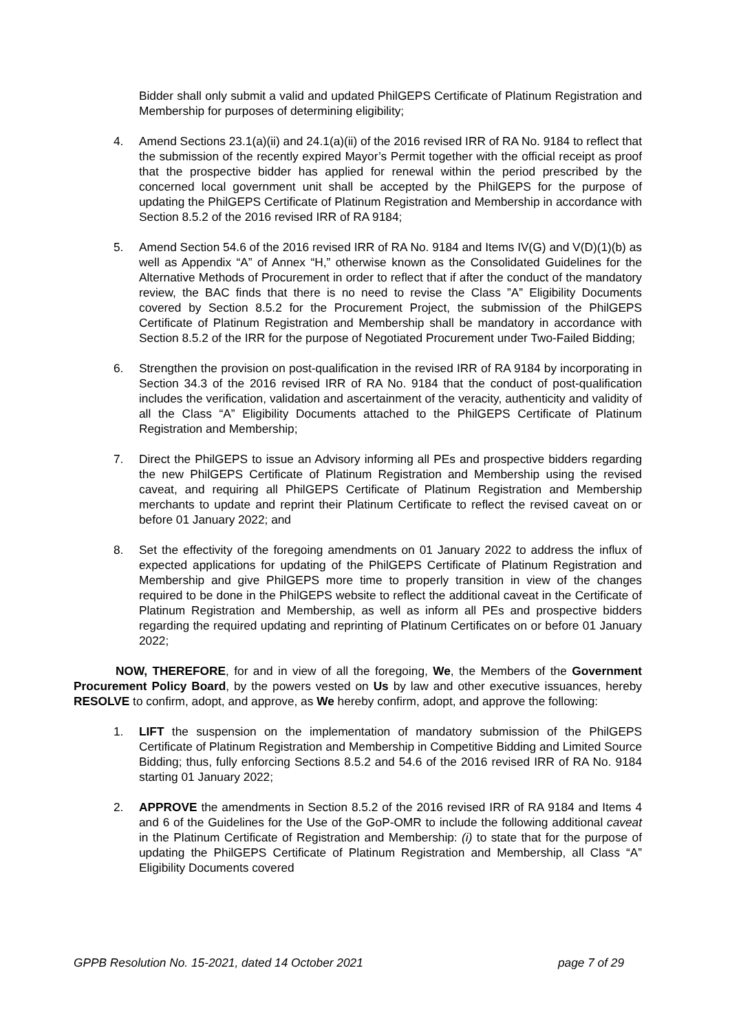Bidder shall only submit a valid and updated PhilGEPS Certificate of Platinum Registration and Membership for purposes of determining eligibility;
4. Amend Sections 23.1(a)(ii) and 24.1(a)(ii) of the 2016 revised IRR of RA No. 9184 to reflect that the submission of the recently expired Mayor’s Permit together with the official receipt as proof that the prospective bidder has applied for renewal within the period prescribed by the concerned local government unit shall be accepted by the PhilGEPS for the purpose of updating the PhilGEPS Certificate of Platinum Registration and Membership in accordance with Section 8.5.2 of the 2016 revised IRR of RA 9184;
5. Amend Section 54.6 of the 2016 revised IRR of RA No. 9184 and Items IV(G) and V(D)(1)(b) as well as Appendix “A” of Annex “H,” otherwise known as the Consolidated Guidelines for the Alternative Methods of Procurement in order to reflect that if after the conduct of the mandatory review, the BAC finds that there is no need to revise the Class ”A” Eligibility Documents covered by Section 8.5.2 for the Procurement Project, the submission of the PhilGEPS Certificate of Platinum Registration and Membership shall be mandatory in accordance with Section 8.5.2 of the IRR for the purpose of Negotiated Procurement under Two-Failed Bidding;
6. Strengthen the provision on post-qualification in the revised IRR of RA 9184 by incorporating in Section 34.3 of the 2016 revised IRR of RA No. 9184 that the conduct of post-qualification includes the verification, validation and ascertainment of the veracity, authenticity and validity of all the Class “A” Eligibility Documents attached to the PhilGEPS Certificate of Platinum Registration and Membership;
7. Direct the PhilGEPS to issue an Advisory informing all PEs and prospective bidders regarding the new PhilGEPS Certificate of Platinum Registration and Membership using the revised caveat, and requiring all PhilGEPS Certificate of Platinum Registration and Membership merchants to update and reprint their Platinum Certificate to reflect the revised caveat on or before 01 January 2022; and
8. Set the effectivity of the foregoing amendments on 01 January 2022 to address the influx of expected applications for updating of the PhilGEPS Certificate of Platinum Registration and Membership and give PhilGEPS more time to properly transition in view of the changes required to be done in the PhilGEPS website to reflect the additional caveat in the Certificate of Platinum Registration and Membership, as well as inform all PEs and prospective bidders regarding the required updating and reprinting of Platinum Certificates on or before 01 January 2022;
NOW, THEREFORE, for and in view of all the foregoing, We, the Members of the Government Procurement Policy Board, by the powers vested on Us by law and other executive issuances, hereby RESOLVE to confirm, adopt, and approve, as We hereby confirm, adopt, and approve the following:
1. LIFT the suspension on the implementation of mandatory submission of the PhilGEPS Certificate of Platinum Registration and Membership in Competitive Bidding and Limited Source Bidding; thus, fully enforcing Sections 8.5.2 and 54.6 of the 2016 revised IRR of RA No. 9184 starting 01 January 2022;
2. APPROVE the amendments in Section 8.5.2 of the 2016 revised IRR of RA 9184 and Items 4 and 6 of the Guidelines for the Use of the GoP-OMR to include the following additional caveat in the Platinum Certificate of Registration and Membership: (i) to state that for the purpose of updating the PhilGEPS Certificate of Platinum Registration and Membership, all Class “A” Eligibility Documents covered
GPPB Resolution No. 15-2021, dated 14 October 2021 page 7 of 29